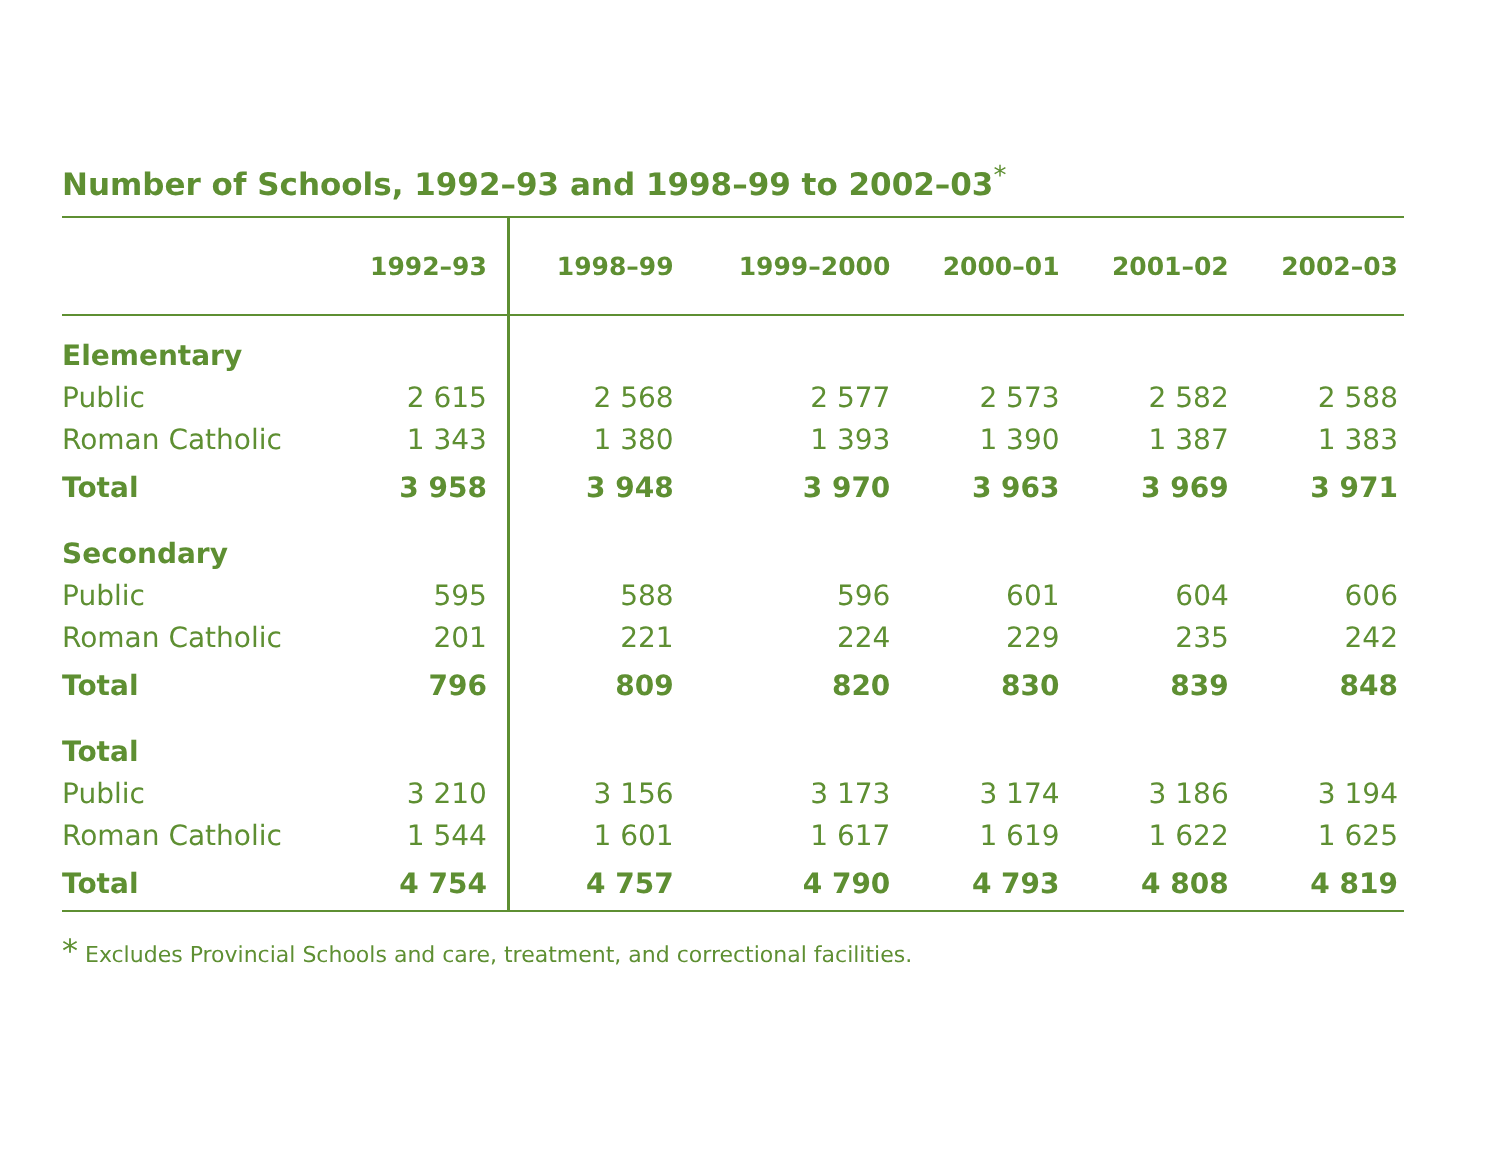Number of Schools, 1992–93 and 1998–99 to 2002–03<sup>*</sup>
| | 1992–93 | 1998–99 | 1999–2000 | 2000–01 | 2001–02 | 2002–03 |
| --- | --- | --- | --- | --- | --- | --- |
| Elementary | | | | | | |
| Public | 2 615 | 2 568 | 2 577 | 2 573 | 2 582 | 2 588 |
| Roman Catholic | 1 343 | 1 380 | 1 393 | 1 390 | 1 387 | 1 383 |
| Total | 3 958 | 3 948 | 3 970 | 3 963 | 3 969 | 3 971 |
| Secondary | | | | | | |
| Public | 595 | 588 | 596 | 601 | 604 | 606 |
| Roman Catholic | 201 | 221 | 224 | 229 | 235 | 242 |
| Total | 796 | 809 | 820 | 830 | 839 | 848 |
| Total | | | | | | |
| Public | 3 210 | 3 156 | 3 173 | 3 174 | 3 186 | 3 194 |
| Roman Catholic | 1 544 | 1 601 | 1 617 | 1 619 | 1 622 | 1 625 |
| Total | 4 754 | 4 757 | 4 790 | 4 793 | 4 808 | 4 819 |
* Excludes Provincial Schools and care, treatment, and correctional facilities.